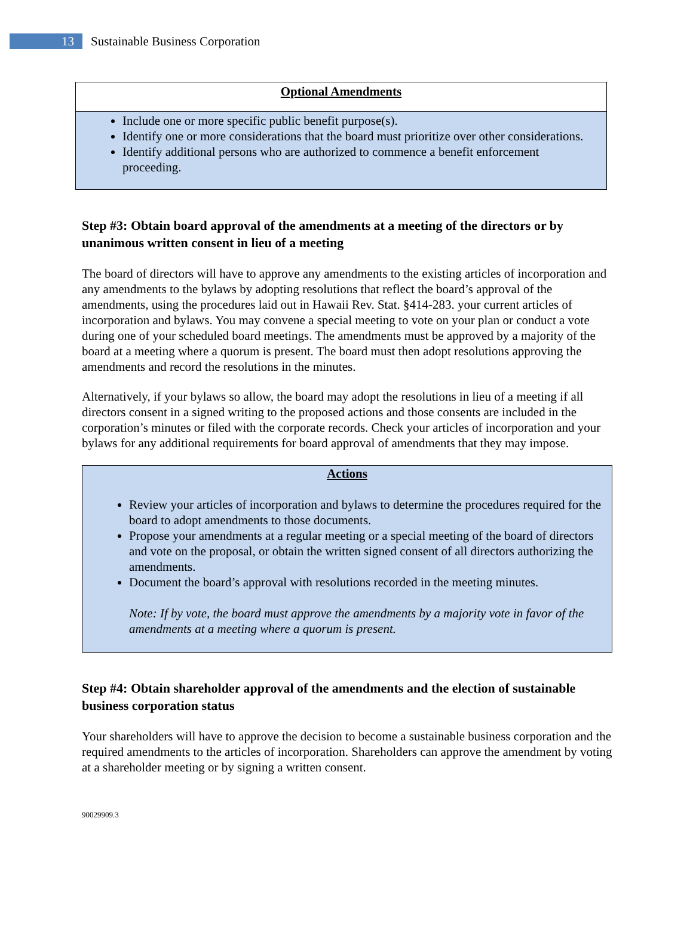13
Sustainable Business Corporation
Optional Amendments
Include one or more specific public benefit purpose(s).
Identify one or more considerations that the board must prioritize over other considerations.
Identify additional persons who are authorized to commence a benefit enforcement proceeding.
Step #3: Obtain board approval of the amendments at a meeting of the directors or by unanimous written consent in lieu of a meeting
The board of directors will have to approve any amendments to the existing articles of incorporation and any amendments to the bylaws by adopting resolutions that reflect the board’s approval of the amendments, using the procedures laid out in Hawaii Rev. Stat. §414-283. your current articles of incorporation and bylaws. You may convene a special meeting to vote on your plan or conduct a vote during one of your scheduled board meetings. The amendments must be approved by a majority of the board at a meeting where a quorum is present. The board must then adopt resolutions approving the amendments and record the resolutions in the minutes.
Alternatively, if your bylaws so allow, the board may adopt the resolutions in lieu of a meeting if all directors consent in a signed writing to the proposed actions and those consents are included in the corporation’s minutes or filed with the corporate records. Check your articles of incorporation and your bylaws for any additional requirements for board approval of amendments that they may impose.
Actions
Review your articles of incorporation and bylaws to determine the procedures required for the board to adopt amendments to those documents.
Propose your amendments at a regular meeting or a special meeting of the board of directors and vote on the proposal, or obtain the written signed consent of all directors authorizing the amendments.
Document the board’s approval with resolutions recorded in the meeting minutes.
Note: If by vote, the board must approve the amendments by a majority vote in favor of the amendments at a meeting where a quorum is present.
Step #4: Obtain shareholder approval of the amendments and the election of sustainable business corporation status
Your shareholders will have to approve the decision to become a sustainable business corporation and the required amendments to the articles of incorporation. Shareholders can approve the amendment by voting at a shareholder meeting or by signing a written consent.
90029909.3